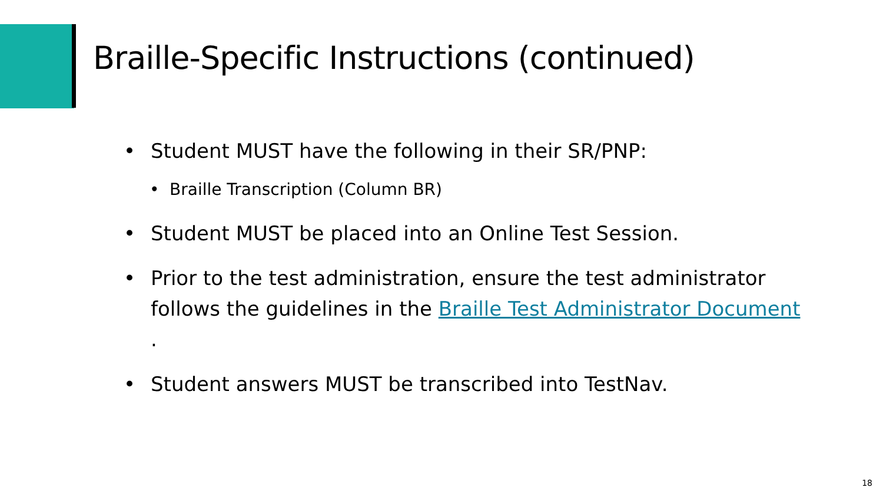Braille-Specific Instructions (continued)
• Student MUST have the following in their SR/PNP:
• Braille Transcription (Column BR)
• Student MUST be placed into an Online Test Session.
• Prior to the test administration, ensure the test administrator follows the guidelines in the Braille Test Administrator Document .
• Student answers MUST be transcribed into TestNav.
18